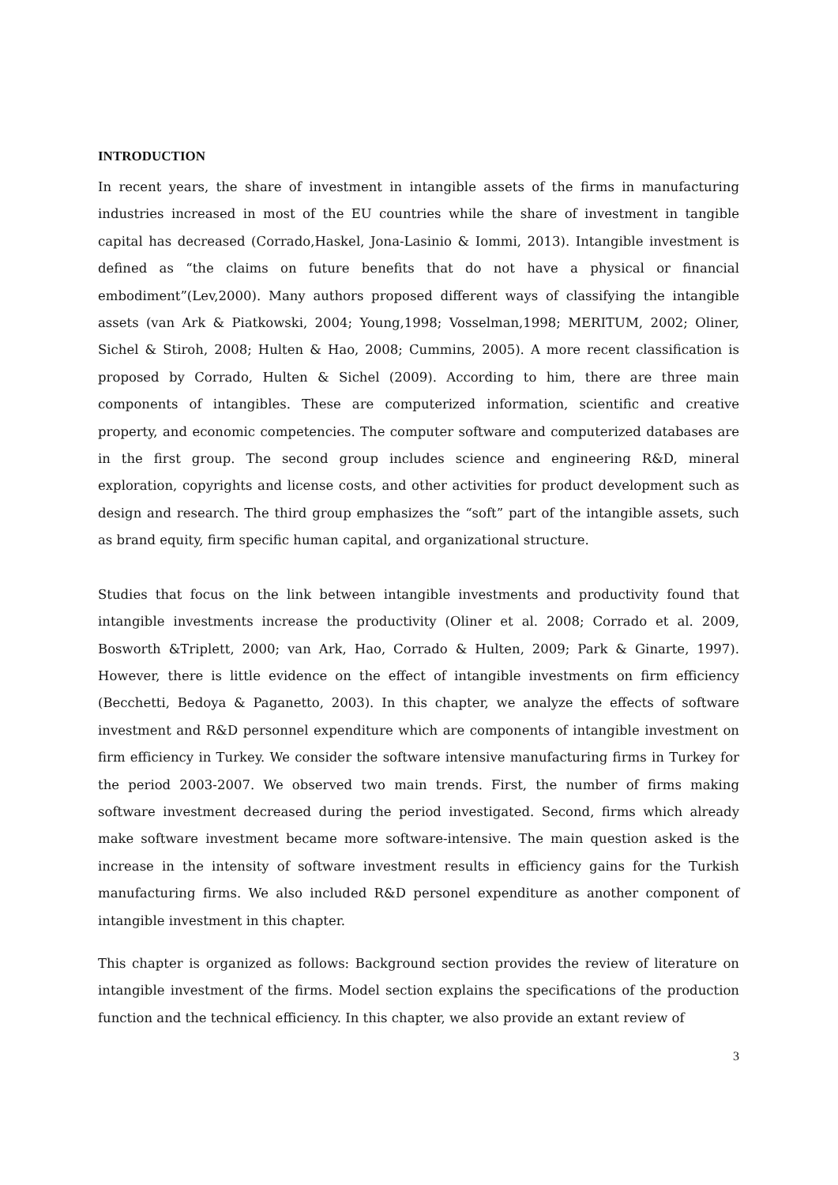INTRODUCTION
In recent years, the share of investment in intangible assets of the firms in manufacturing industries increased in most of the EU countries while the share of investment in tangible capital has decreased (Corrado,Haskel, Jona-Lasinio & Iommi, 2013). Intangible investment is defined as “the claims on future benefits that do not have a physical or financial embodiment”(Lev,2000). Many authors proposed different ways of classifying the intangible assets (van Ark & Piatkowski, 2004; Young,1998; Vosselman,1998; MERITUM, 2002; Oliner, Sichel & Stiroh, 2008; Hulten & Hao, 2008; Cummins, 2005). A more recent classification is proposed by Corrado, Hulten & Sichel (2009). According to him, there are three main components of intangibles. These are computerized information, scientific and creative property, and economic competencies. The computer software and computerized databases are in the first group. The second group includes science and engineering R&D, mineral exploration, copyrights and license costs, and other activities for product development such as design and research. The third group emphasizes the “soft” part of the intangible assets, such as brand equity, firm specific human capital, and organizational structure.
Studies that focus on the link between intangible investments and productivity found that intangible investments increase the productivity (Oliner et al. 2008; Corrado et al. 2009, Bosworth &Triplett, 2000; van Ark, Hao, Corrado & Hulten, 2009; Park & Ginarte, 1997). However, there is little evidence on the effect of intangible investments on firm efficiency (Becchetti, Bedoya & Paganetto, 2003). In this chapter, we analyze the effects of software investment and R&D personnel expenditure which are components of intangible investment on firm efficiency in Turkey. We consider the software intensive manufacturing firms in Turkey for the period 2003-2007. We observed two main trends. First, the number of firms making software investment decreased during the period investigated. Second, firms which already make software investment became more software-intensive. The main question asked is the increase in the intensity of software investment results in efficiency gains for the Turkish manufacturing firms. We also included R&D personel expenditure as another component of intangible investment in this chapter.
This chapter is organized as follows: Background section provides the review of literature on intangible investment of the firms. Model section explains the specifications of the production function and the technical efficiency. In this chapter, we also provide an extant review of
3